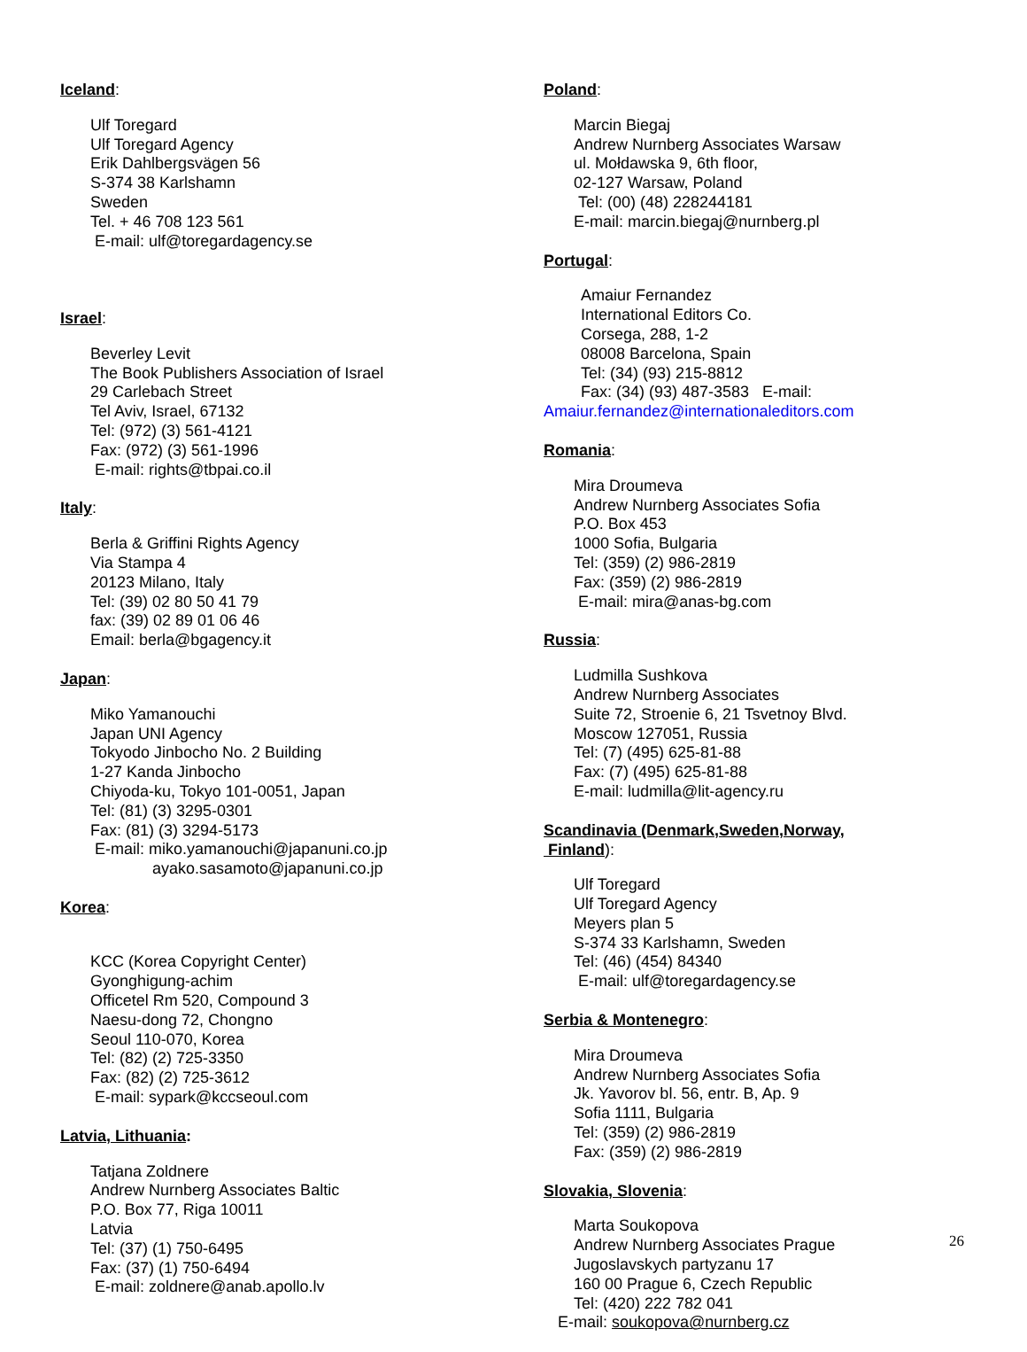Iceland
:
Ulf Toregard
Ulf Toregard Agency
Erik Dahlbergsvägen 56
S-374 38 Karlshamn
Sweden
Tel. + 46 708 123 561
E-mail: ulf@toregardagency.se
Israel
:
Beverley Levit
The Book Publishers Association of Israel
29 Carlebach Street
Tel Aviv, Israel, 67132
Tel: (972) (3) 561-4121
Fax: (972) (3) 561-1996
E-mail: rights@tbpai.co.il
Italy
:
Berla & Griffini Rights Agency
Via Stampa 4
20123 Milano, Italy
Tel: (39) 02 80 50 41 79
fax: (39) 02 89 01 06 46
Email: berla@bgagency.it
Japan
:
Miko Yamanouchi
Japan UNI Agency
Tokyodo Jinbocho No. 2 Building
1-27 Kanda Jinbocho
Chiyoda-ku, Tokyo 101-0051, Japan
Tel: (81) (3) 3295-0301
Fax: (81) (3) 3294-5173
E-mail: miko.yamanouchi@japanuni.co.jp
ayako.sasamoto@japanuni.co.jp
Korea
:
KCC (Korea Copyright Center)
Gyonghigung-achim
Officetel Rm 520, Compound 3
Naesu-dong 72, Chongno
Seoul 110-070, Korea
Tel: (82) (2) 725-3350
Fax: (82) (2) 725-3612
E-mail: sypark@kccseoul.com
Latvia, Lithuania
:
Tatjana Zoldnere
Andrew Nurnberg Associates Baltic
P.O. Box 77, Riga 10011
Latvia
Tel: (37) (1) 750-6495
Fax: (37) (1) 750-6494
E-mail: zoldnere@anab.apollo.lv
Poland
:
Marcin Biegaj
Andrew Nurnberg Associates Warsaw
ul. Mołdawska 9, 6th floor,
02-127 Warsaw, Poland
Tel: (00) (48) 228244181
E-mail: marcin.biegaj@nurnberg.pl
Portugal
:
Amaiur Fernandez
International Editors Co.
Corsega, 288, 1-2
08008 Barcelona, Spain
Tel: (34) (93) 215-8812
Fax: (34) (93) 487-3583 E-mail:
Amaiur.fernandez@internationaleditors.com
Romania
:
Mira Droumeva
Andrew Nurnberg Associates Sofia
P.O. Box 453
1000 Sofia, Bulgaria
Tel: (359) (2) 986-2819
Fax: (359) (2) 986-2819
E-mail: mira@anas-bg.com
Russia
:
Ludmilla Sushkova
Andrew Nurnberg Associates
Suite 72, Stroenie 6, 21 Tsvetnoy Blvd.
Moscow 127051, Russia
Tel: (7) (495) 625-81-88
Fax: (7) (495) 625-81-88
E-mail: ludmilla@lit-agency.ru
Scandinavia (Denmark,Sweden,Norway,
Finland
):
Ulf Toregard
Ulf Toregard Agency
Meyers plan 5
S-374 33 Karlshamn, Sweden
Tel: (46) (454) 84340
E-mail: ulf@toregardagency.se
Serbia & Montenegro
:
Mira Droumeva
Andrew Nurnberg Associates Sofia
Jk. Yavorov bl. 56, entr. B, Ap. 9
Sofia 1111, Bulgaria
Tel: (359) (2) 986-2819
Fax: (359) (2) 986-2819
Slovakia, Slovenia
:
Marta Soukopova
Andrew Nurnberg Associates Prague
Jugoslavskych partyzanu 17
160 00 Prague 6, Czech Republic
Tel: (420) 222 782 041
E-mail: soukopova@nurnberg.cz
26